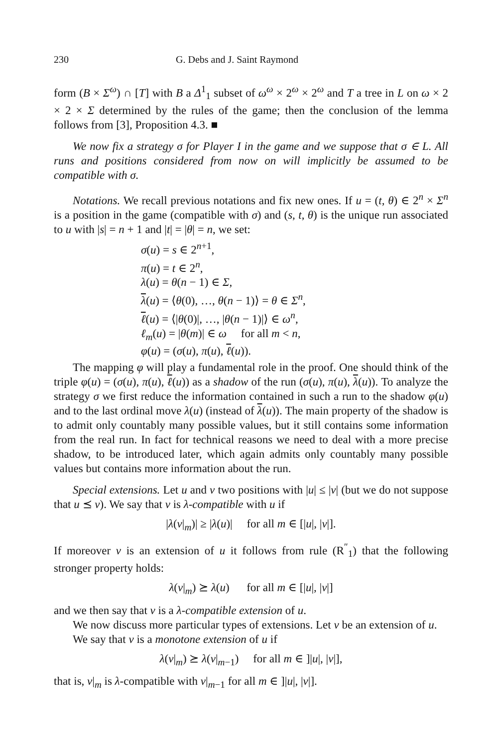230 G. Debs and J. Saint Raymond
form (B × Σ<sup>ω</sup>) ∩ [T] with B a Δ<sup>1</sup><sub>1</sub> subset of ω<sup>ω</sup> × 2<sup>ω</sup> × 2<sup>ω</sup> and T a tree in L on ω × 2 × 2 × Σ determined by the rules of the game; then the conclusion of the lemma follows from [3], Proposition 4.3. ■
We now fix a strategy σ for Player I in the game and we suppose that σ ∈ L. All runs and positions considered from now on will implicitly be assumed to be compatible with σ.
Notations. We recall previous notations and fix new ones. If u = (t, θ) ∈ 2<sup>n</sup> × Σ<sup>n</sup> is a position in the game (compatible with σ) and (s, t, θ) is the unique run associated to u with |s| = n + 1 and |t| = |θ| = n, we set:
σ(u) = s ∈ 2<sup>n+1</sup>,
π(u) = t ∈ 2<sup>n</sup>,
λ(u) = θ(n − 1) ∈ Σ,
λ(u) = ⟨θ(0), …, θ(n − 1)⟩ = θ ∈ Σ<sup>n</sup>,
ℓ(u) = ⟨|θ(0)|, …, |θ(n − 1)|⟩ ∈ ω<sup>n</sup>,
ℓ<sub>m</sub>(u) = |θ(m)| ∈ ω for all m < n,
φ(u) = (σ(u), π(u), ℓ(u)).
The mapping φ will play a fundamental role in the proof. One should think of the triple φ(u) = (σ(u), π(u), ℓ(u)) as a shadow of the run (σ(u), π(u), λ(u)). To analyze the strategy σ we first reduce the information contained in such a run to the shadow φ(u) and to the last ordinal move λ(u) (instead of λ(u)). The main property of the shadow is to admit only countably many possible values, but it still contains some information from the real run. In fact for technical reasons we need to deal with a more precise shadow, to be introduced later, which again admits only countably many possible values but contains more information about the run.
Special extensions. Let u and v two positions with |u| ≤ |v| (but we do not suppose that u ⪯ v). We say that v is λ-compatible with u if
|λ(v|<sub>m</sub>)| ≥ |λ(u)| for all m ∈ [|u|, |v|].
If moreover v is an extension of u it follows from rule (R<sup>″</sup><sub>1</sub>) that the following stronger property holds:
λ(v|<sub>m</sub>) ⪰ λ(u) for all m ∈ [|u|, |v|]
and we then say that v is a λ-compatible extension of u.
We now discuss more particular types of extensions. Let v be an extension of u.
We say that v is a monotone extension of u if
λ(v|<sub>m</sub>) ⪰ λ(v|<sub>m−1</sub>) for all m ∈ ]|u|, |v|],
that is, v|<sub>m</sub> is λ-compatible with v|<sub>m−1</sub> for all m ∈ ]|u|, |v|].